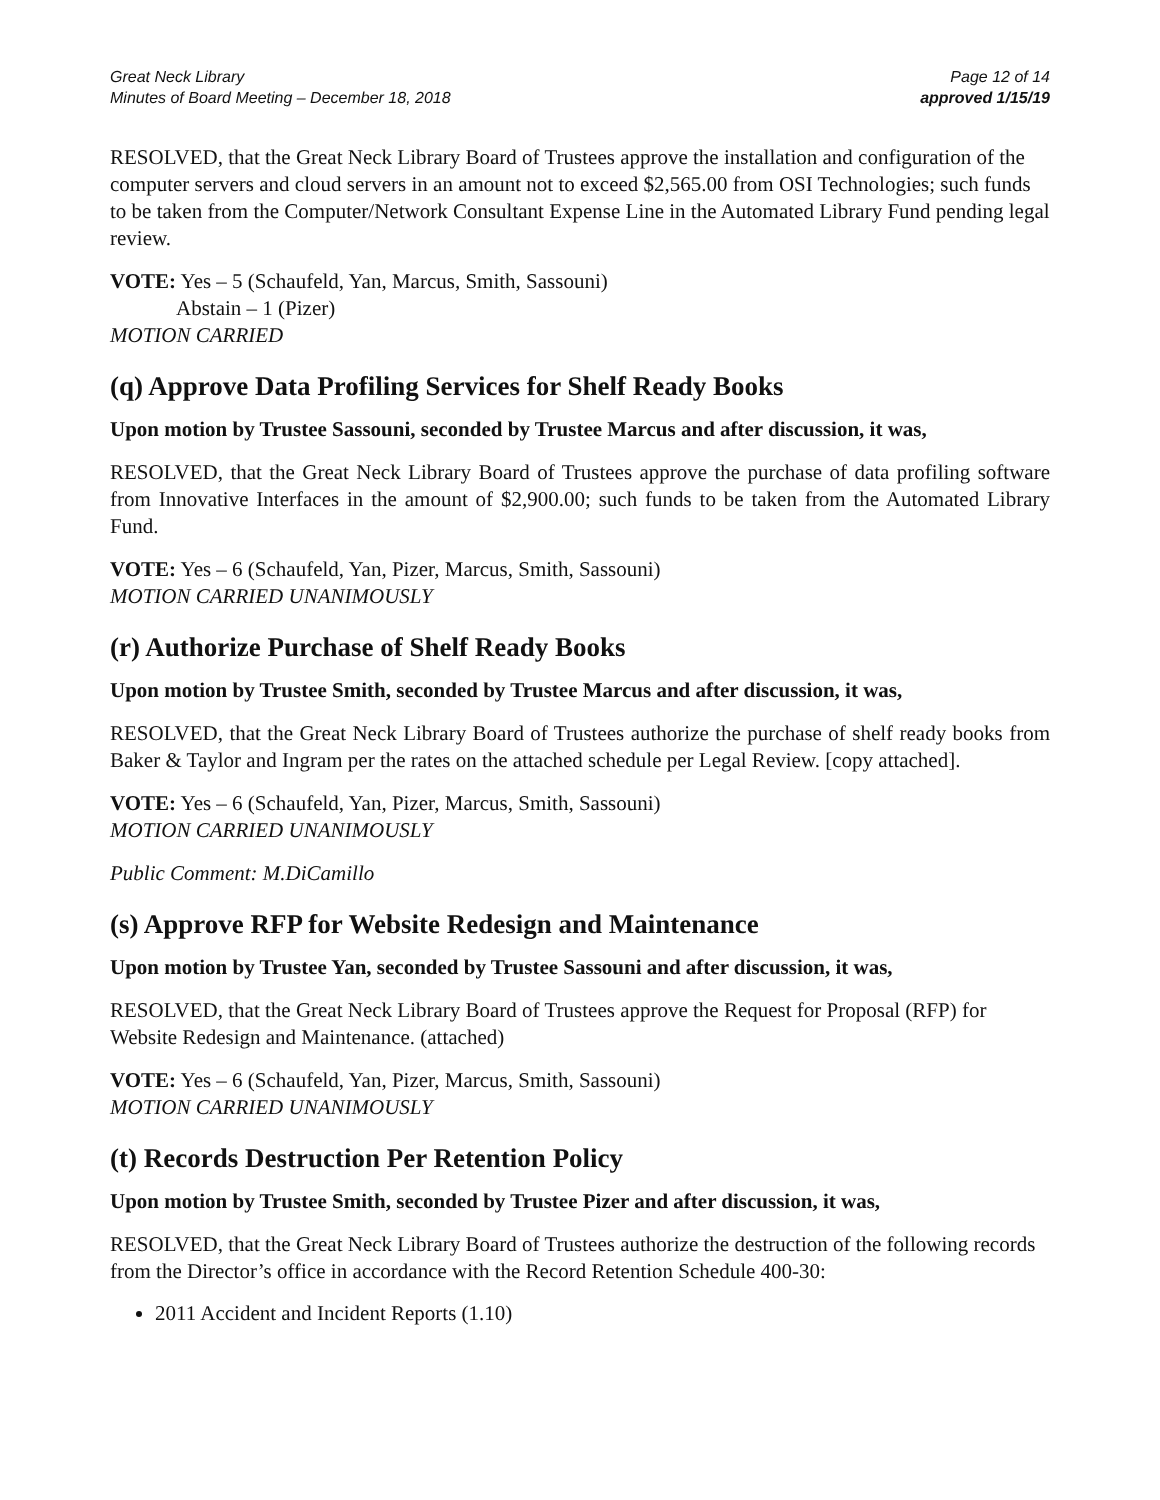Great Neck Library
Minutes of Board Meeting – December 18, 2018
Page 12 of 14
approved 1/15/19
RESOLVED, that the Great Neck Library Board of Trustees approve the installation and configuration of the computer servers and cloud servers in an amount not to exceed $2,565.00 from OSI Technologies; such funds to be taken from the Computer/Network Consultant Expense Line in the Automated Library Fund pending legal review.
VOTE: Yes – 5 (Schaufeld, Yan, Marcus, Smith, Sassouni)
Abstain – 1 (Pizer)
MOTION CARRIED
(q) Approve Data Profiling Services for Shelf Ready Books
Upon motion by Trustee Sassouni, seconded by Trustee Marcus and after discussion, it was,
RESOLVED, that the Great Neck Library Board of Trustees approve the purchase of data profiling software from Innovative Interfaces in the amount of $2,900.00; such funds to be taken from the Automated Library Fund.
VOTE: Yes – 6 (Schaufeld, Yan, Pizer, Marcus, Smith, Sassouni)
MOTION CARRIED UNANIMOUSLY
(r) Authorize Purchase of Shelf Ready Books
Upon motion by Trustee Smith, seconded by Trustee Marcus and after discussion, it was,
RESOLVED, that the Great Neck Library Board of Trustees authorize the purchase of shelf ready books from Baker & Taylor and Ingram per the rates on the attached schedule per Legal Review. [copy attached].
VOTE: Yes – 6 (Schaufeld, Yan, Pizer, Marcus, Smith, Sassouni)
MOTION CARRIED UNANIMOUSLY
Public Comment: M.DiCamillo
(s) Approve RFP for Website Redesign and Maintenance
Upon motion by Trustee Yan, seconded by Trustee Sassouni and after discussion, it was,
RESOLVED, that the Great Neck Library Board of Trustees approve the Request for Proposal (RFP) for Website Redesign and Maintenance. (attached)
VOTE: Yes – 6 (Schaufeld, Yan, Pizer, Marcus, Smith, Sassouni)
MOTION CARRIED UNANIMOUSLY
(t) Records Destruction Per Retention Policy
Upon motion by Trustee Smith, seconded by Trustee Pizer and after discussion, it was,
RESOLVED, that the Great Neck Library Board of Trustees authorize the destruction of the following records from the Director’s office in accordance with the Record Retention Schedule 400-30:
2011 Accident and Incident Reports (1.10)